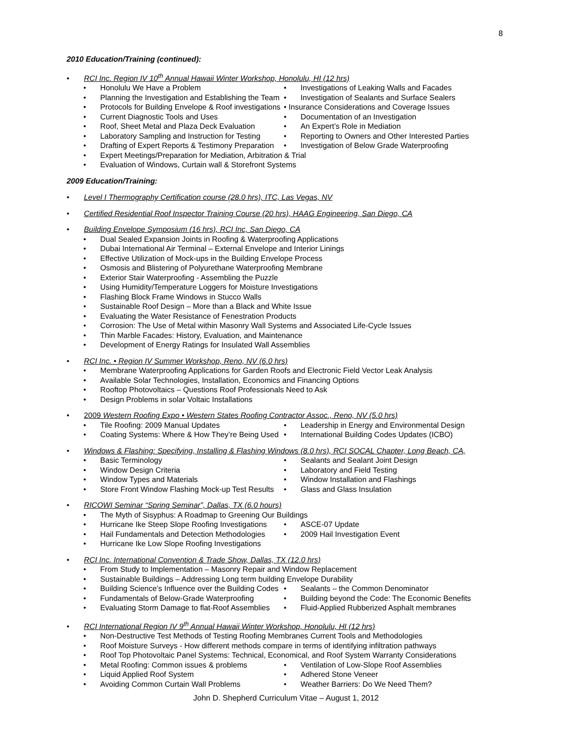8
2010 Education/Training (continued):
• RCI Inc. Region IV 10<sup>th</sup> Annual Hawaii Winter Workshop, Honolulu, HI (12 hrs)
• Honolulu We Have a Problem • Investigations of Leaking Walls and Facades
• Planning the Investigation and Establishing the Team
• Investigation of Sealants and Surface Sealers
• Protocols for Building Envelope & Roof investigations
• Insurance Considerations and Coverage Issues
• Current Diagnostic Tools and Uses • Documentation of an Investigation
• Roof, Sheet Metal and Plaza Deck Evaluation • An Expert’s Role in Mediation
• Laboratory Sampling and Instruction for Testing
• Reporting to Owners and Other Interested Parties
• Drafting of Expert Reports & Testimony Preparation
• Investigation of Below Grade Waterproofing
• Expert Meetings/Preparation for Mediation, Arbitration & Trial
• Evaluation of Windows, Curtain wall & Storefront Systems
2009 Education/Training:
• Level I Thermography Certification course (28.0 hrs), ITC, Las Vegas, NV
• Certified Residential Roof Inspector Training Course (20 hrs), HAAG Engineering, San Diego, CA
• Building Envelope Symposium (16 hrs), RCI Inc, San Diego, CA
• Dual Sealed Expansion Joints in Roofing & Waterproofing Applications
• Dubai International Air Terminal – External Envelope and Interior Linings
• Effective Utilization of Mock-ups in the Building Envelope Process
• Osmosis and Blistering of Polyurethane Waterproofing Membrane
• Exterior Stair Waterproofing - Assembling the Puzzle
• Using Humidity/Temperature Loggers for Moisture Investigations
• Flashing Block Frame Windows in Stucco Walls
• Sustainable Roof Design – More than a Black and White Issue
• Evaluating the Water Resistance of Fenestration Products
• Corrosion: The Use of Metal within Masonry Wall Systems and Associated Life-Cycle Issues
• Thin Marble Facades: History, Evaluation, and Maintenance
• Development of Energy Ratings for Insulated Wall Assemblies
• RCI Inc. • Region IV Summer Workshop, Reno, NV (6.0 hrs)
• Membrane Waterproofing Applications for Garden Roofs and Electronic Field Vector Leak Analysis
• Available Solar Technologies, Installation, Economics and Financing Options
• Rooftop Photovoltaics – Questions Roof Professionals Need to Ask
• Design Problems in solar Voltaic Installations
• 2009 Western Roofing Expo • Western States Roofing Contractor Assoc., Reno, NV (5.0 hrs)
• Tile Roofing: 2009 Manual Updates • Leadership in Energy and Environmental Design
• Coating Systems: Where & How They’re Being Used
• International Building Codes Updates (ICBO)
• Windows & Flashing: Specifying, Installing & Flashing Windows (8.0 hrs), RCI SOCAL Chapter, Long Beach, CA,
• Basic Terminology • Sealants and Sealant Joint Design
• Window Design Criteria • Laboratory and Field Testing
• Window Types and Materials • Window Installation and Flashings
• Store Front Window Flashing Mock-up Test Results
• Glass and Glass Insulation
• RICOWI Seminar “Spring Seminar”, Dallas, TX (6.0 hours)
• The Myth of Sisyphus: A Roadmap to Greening Our Buildings
• Hurricane Ike Steep Slope Roofing Investigations
• ASCE-07 Update
• Hail Fundamentals and Detection Methodologies • 2009 Hail Investigation Event
• Hurricane Ike Low Slope Roofing Investigations
• RCI Inc. International Convention & Trade Show, Dallas, TX (12.0 hrs)
• From Study to Implementation – Masonry Repair and Window Replacement
• Sustainable Buildings – Addressing Long term building Envelope Durability
• Building Science’s Influence over the Building Codes
• Sealants – the Common Denominator
• Fundamentals of Below-Grade Waterproofing • Building beyond the Code: The Economic Benefits
• Evaluating Storm Damage to flat-Roof Assemblies
• Fluid-Applied Rubberized Asphalt membranes
• RCI International Region IV 9<sup>th</sup> Annual Hawaii Winter Workshop, Honolulu, HI (12 hrs)
• Non-Destructive Test Methods of Testing Roofing Membranes Current Tools and Methodologies
• Roof Moisture Surveys - How different methods compare in terms of identifying infiltration pathways
• Roof Top Photovoltaic Panel Systems: Technical, Economical, and Roof System Warranty Considerations
• Metal Roofing: Common issues & problems • Ventilation of Low-Slope Roof Assemblies
• Liquid Applied Roof System • Adhered Stone Veneer
• Avoiding Common Curtain Wall Problems • Weather Barriers: Do We Need Them?
John D. Shepherd Curriculum Vitae – August 1, 2012